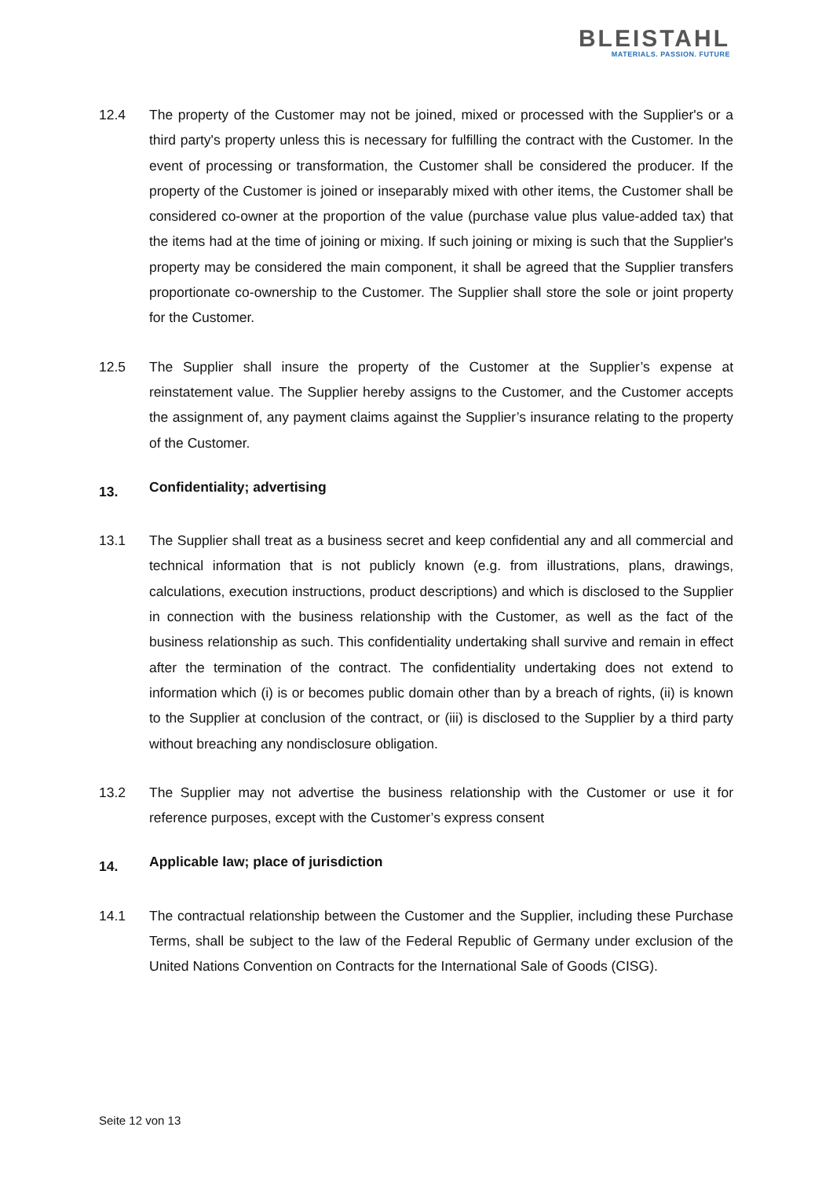BLEISTAHL
MATERIALS. PASSION. FUTURE
12.4 The property of the Customer may not be joined, mixed or processed with the Supplier's or a third party's property unless this is necessary for fulfilling the contract with the Customer. In the event of processing or transformation, the Customer shall be considered the producer. If the property of the Customer is joined or inseparably mixed with other items, the Customer shall be considered co-owner at the proportion of the value (purchase value plus value-added tax) that the items had at the time of joining or mixing. If such joining or mixing is such that the Supplier's property may be considered the main component, it shall be agreed that the Supplier transfers proportionate co-ownership to the Customer. The Supplier shall store the sole or joint property for the Customer.
12.5 The Supplier shall insure the property of the Customer at the Supplier’s expense at reinstatement value. The Supplier hereby assigns to the Customer, and the Customer accepts the assignment of, any payment claims against the Supplier’s insurance relating to the property of the Customer.
13.
Confidentiality; advertising
13.1 The Supplier shall treat as a business secret and keep confidential any and all commercial and technical information that is not publicly known (e.g. from illustrations, plans, drawings, calculations, execution instructions, product descriptions) and which is disclosed to the Supplier in connection with the business relationship with the Customer, as well as the fact of the business relationship as such. This confidentiality undertaking shall survive and remain in effect after the termination of the contract. The confidentiality undertaking does not extend to information which (i) is or becomes public domain other than by a breach of rights, (ii) is known to the Supplier at conclusion of the contract, or (iii) is disclosed to the Supplier by a third party without breaching any nondisclosure obligation.
13.2 The Supplier may not advertise the business relationship with the Customer or use it for reference purposes, except with the Customer’s express consent
14.
Applicable law; place of jurisdiction
14.1 The contractual relationship between the Customer and the Supplier, including these Purchase Terms, shall be subject to the law of the Federal Republic of Germany under exclusion of the United Nations Convention on Contracts for the International Sale of Goods (CISG).
Seite 12 von 13